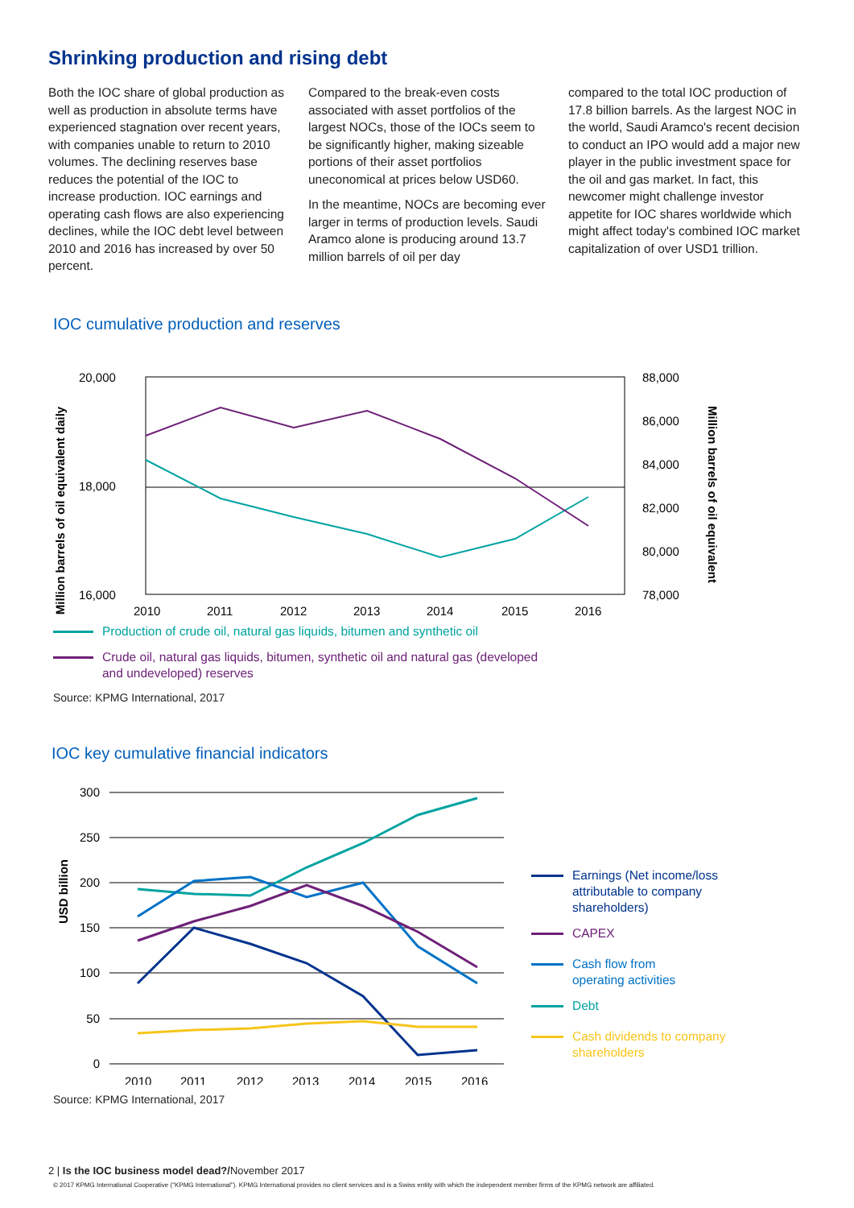Shrinking production and rising debt
Both the IOC share of global production as well as production in absolute terms have experienced stagnation over recent years, with companies unable to return to 2010 volumes. The declining reserves base reduces the potential of the IOC to increase production. IOC earnings and operating cash flows are also experiencing declines, while the IOC debt level between 2010 and 2016 has increased by over 50 percent.
Compared to the break-even costs associated with asset portfolios of the largest NOCs, those of the IOCs seem to be significantly higher, making sizeable portions of their asset portfolios uneconomical at prices below USD60.
In the meantime, NOCs are becoming ever larger in terms of production levels. Saudi Aramco alone is producing around 13.7 million barrels of oil per day
compared to the total IOC production of 17.8 billion barrels. As the largest NOC in the world, Saudi Aramco's recent decision to conduct an IPO would add a major new player in the public investment space for the oil and gas market. In fact, this newcomer might challenge investor appetite for IOC shares worldwide which might affect today's combined IOC market capitalization of over USD1 trillion.
IOC cumulative production and reserves
Million barrels of oil equivalent daily
Million barrels of oil equivalent
20,000
18,000
16,000
88,000
86,000
84,000
82,000
80,000
78,000
2010
2011
2012
2013
2014
2015
2016
Production of crude oil, natural gas liquids, bitumen and synthetic oil
Crude oil, natural gas liquids, bitumen, synthetic oil and natural gas (developed
and undeveloped) reserves
Source: KPMG International, 2017
IOC key cumulative financial indicators
USD billion
300
250
200
150
100
50
0
2010
2011
2012
2013
2014
2015
2016
Earnings (Net income/loss
attributable to company
shareholders)
CAPEX
Cash flow from
operating activities
Debt
Cash dividends to company
shareholders
Source: KPMG International, 2017
2 | Is the IOC business model dead?/November 2017
© 2017 KPMG International Cooperative ("KPMG International"). KPMG International provides no client services and is a Swiss entity with which the independent member firms of the KPMG network are affiliated.